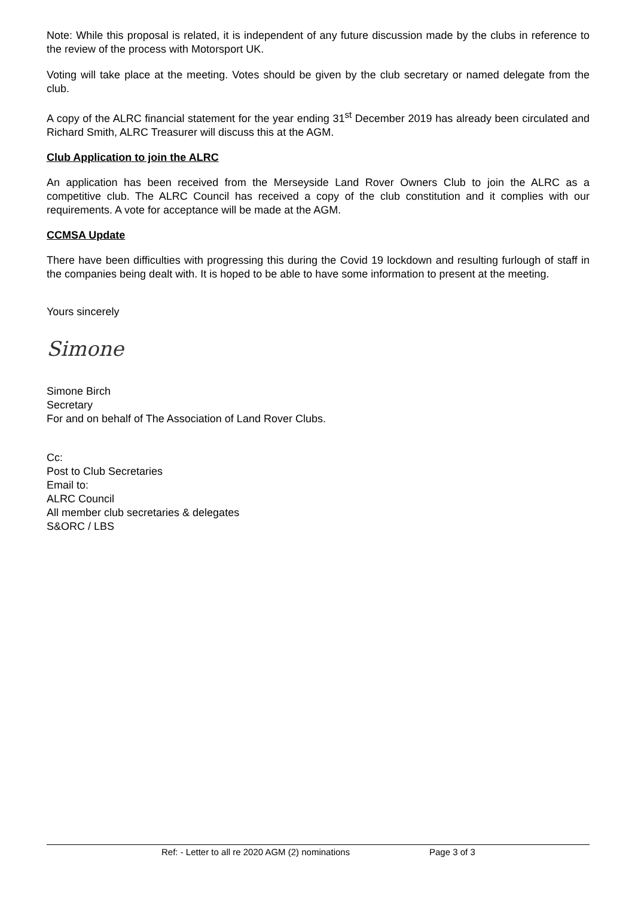Note: While this proposal is related, it is independent of any future discussion made by the clubs in reference to the review of the process with Motorsport UK.
Voting will take place at the meeting. Votes should be given by the club secretary or named delegate from the club.
A copy of the ALRC financial statement for the year ending 31<sup>st</sup> December 2019 has already been circulated and Richard Smith, ALRC Treasurer will discuss this at the AGM.
Club Application to join the ALRC
An application has been received from the Merseyside Land Rover Owners Club to join the ALRC as a competitive club. The ALRC Council has received a copy of the club constitution and it complies with our requirements. A vote for acceptance will be made at the AGM.
CCMSA Update
There have been difficulties with progressing this during the Covid 19 lockdown and resulting furlough of staff in the companies being dealt with. It is hoped to be able to have some information to present at the meeting.
Yours sincerely
Simone
Simone Birch
Secretary
For and on behalf of The Association of Land Rover Clubs.
Cc:
Post to Club Secretaries
Email to:
ALRC Council
All member club secretaries & delegates
S&ORC / LBS
Ref: - Letter to all re 2020 AGM (2) nominations Page 3 of 3